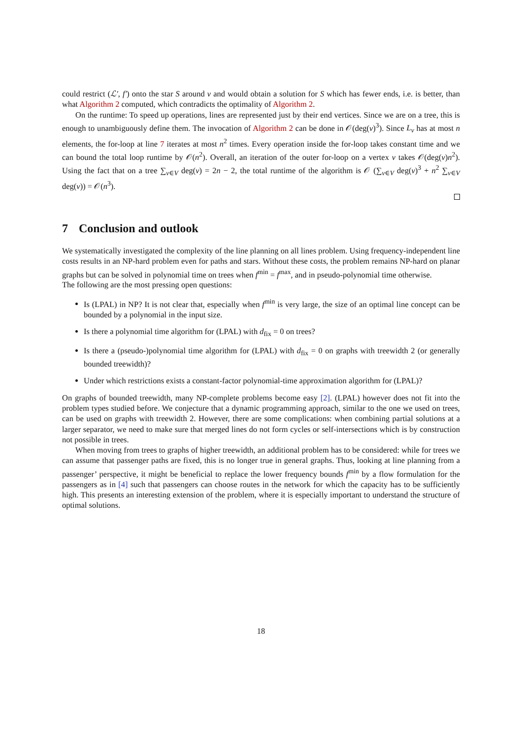could restrict (ℒ′, f′) onto the star S around v and would obtain a solution for S which has fewer ends, i.e. is better, than what Algorithm 2 computed, which contradicts the optimality of Algorithm 2.
On the runtime: To speed up operations, lines are represented just by their end vertices. Since we are on a tree, this is enough to unambiguously define them. The invocation of Algorithm 2 can be done in 𝒪(deg(v)<sup>3</sup>). Since L<sub>v</sub> has at most n elements, the for-loop at line 7 iterates at most n<sup>2</sup> times. Every operation inside the for-loop takes constant time and we can bound the total loop runtime by 𝒪(n<sup>2</sup>). Overall, an iteration of the outer for-loop on a vertex v takes 𝒪(deg(v)n<sup>2</sup>). Using the fact that on a tree ∑<sub>v∈V</sub> deg(v) = 2n − 2, the total runtime of the algorithm is 𝒪 (∑<sub>v∈V</sub> deg(v)<sup>3</sup> + n<sup>2</sup> ∑<sub>v∈V</sub> deg(v)) = 𝒪(n<sup>3</sup>).
7 Conclusion and outlook
We systematically investigated the complexity of the line planning on all lines problem. Using frequency-independent line costs results in an NP-hard problem even for paths and stars. Without these costs, the problem remains NP-hard on planar graphs but can be solved in polynomial time on trees when f<sup>min</sup> = f<sup>max</sup>, and in pseudo-polynomial time otherwise.
The following are the most pressing open questions:
Is (LPAL) in NP? It is not clear that, especially when f<sup>min</sup> is very large, the size of an optimal line concept can be bounded by a polynomial in the input size.
Is there a polynomial time algorithm for (LPAL) with d<sub>fix</sub> = 0 on trees?
Is there a (pseudo-)polynomial time algorithm for (LPAL) with d<sub>fix</sub> = 0 on graphs with treewidth 2 (or generally bounded treewidth)?
Under which restrictions exists a constant-factor polynomial-time approximation algorithm for (LPAL)?
On graphs of bounded treewidth, many NP-complete problems become easy [2]. (LPAL) however does not fit into the problem types studied before. We conjecture that a dynamic programming approach, similar to the one we used on trees, can be used on graphs with treewidth 2. However, there are some complications: when combining partial solutions at a larger separator, we need to make sure that merged lines do not form cycles or self-intersections which is by construction not possible in trees.
When moving from trees to graphs of higher treewidth, an additional problem has to be considered: while for trees we can assume that passenger paths are fixed, this is no longer true in general graphs. Thus, looking at line planning from a passenger’ perspective, it might be beneficial to replace the lower frequency bounds f<sup>min</sup> by a flow formulation for the passengers as in [4] such that passengers can choose routes in the network for which the capacity has to be sufficiently high. This presents an interesting extension of the problem, where it is especially important to understand the structure of optimal solutions.
18